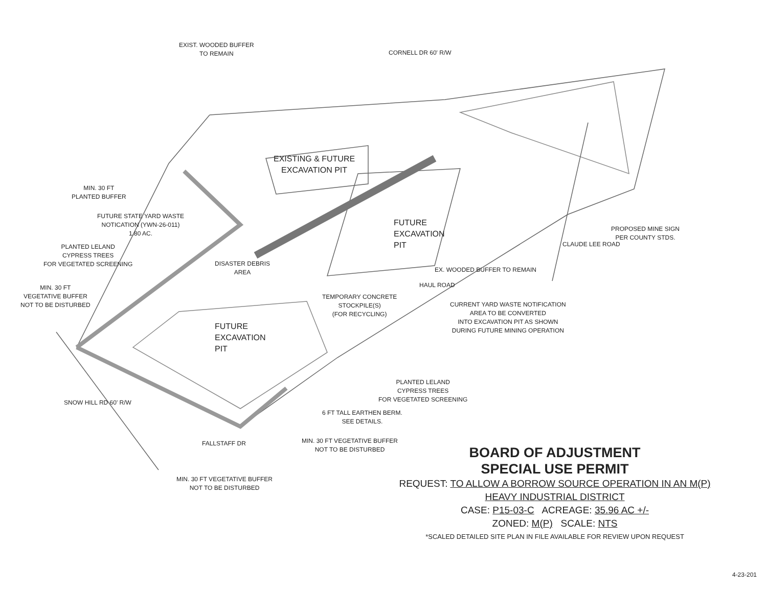EXIST. WOODED BUFFER
TO REMAIN
CORNELL DR 60' R/W
MIN. 30 FT
PLANTED BUFFER
FUTURE STATE YARD WASTE
NOTICATION (YWN-26-011)
1.80 AC.
PLANTED LELAND
CYPRESS TREES
FOR VEGETATED SCREENING
MIN. 30 FT
VEGETATIVE BUFFER
NOT TO BE DISTURBED
EXISTING & FUTURE
EXCAVATION PIT
FUTURE
EXCAVATION
PIT
DISASTER DEBRIS
AREA
TEMPORARY CONCRETE
STOCKPILE(S)
(FOR RECYCLING)
FUTURE
EXCAVATION
PIT
CURRENT YARD WASTE NOTIFICATION
AREA TO BE CONVERTED
INTO EXCAVATION PIT AS SHOWN
DURING FUTURE MINING OPERATION
PROPOSED MINE SIGN
PER COUNTY STDS.
CLAUDE LEE ROAD
HAUL ROAD
EX. WOODED BUFFER TO REMAIN
PLANTED LELAND
CYPRESS TREES
FOR VEGETATED SCREENING
6 FT TALL EARTHEN BERM.
SEE DETAILS.
MIN. 30 FT VEGETATIVE BUFFER
NOT TO BE DISTURBED
SNOW HILL RD 60' R/W
FALLSTAFF DR
MIN. 30 FT VEGETATIVE BUFFER
NOT TO BE DISTURBED
BOARD OF ADJUSTMENT
SPECIAL USE PERMIT
REQUEST: TO ALLOW A BORROW SOURCE OPERATION IN AN M(P)
HEAVY INDUSTRIAL DISTRICT
CASE: P15-03-C ACREAGE: 35.96 AC +/-
ZONED: M(P) SCALE: NTS
*SCALED DETAILED SITE PLAN IN FILE AVAILABLE FOR REVIEW UPON REQUEST
4-23-201